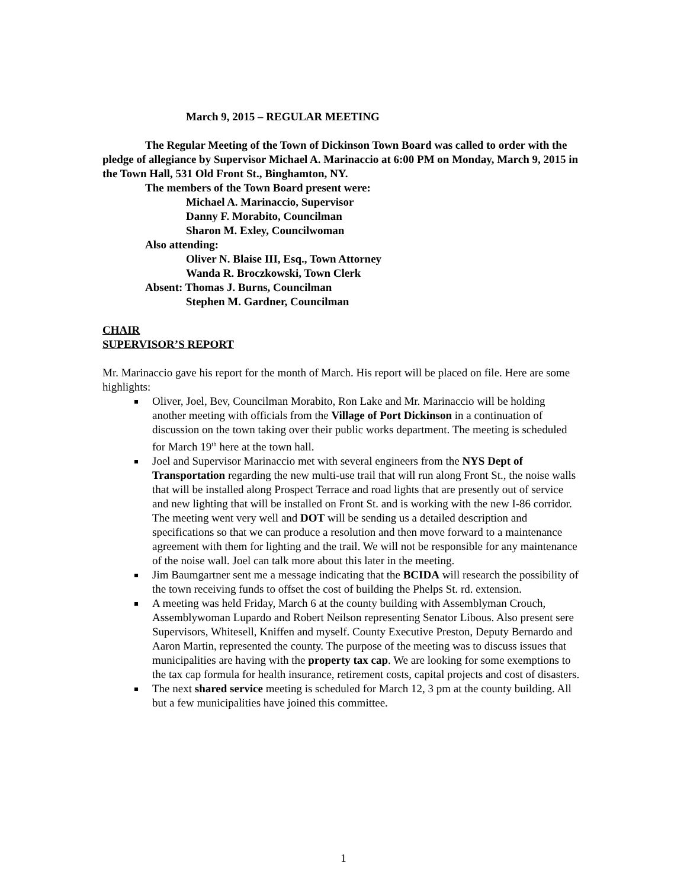March 9, 2015 – REGULAR MEETING
The Regular Meeting of the Town of Dickinson Town Board was called to order with the pledge of allegiance by Supervisor Michael A. Marinaccio at 6:00 PM on Monday, March 9, 2015 in the Town Hall, 531 Old Front St., Binghamton, NY.
The members of the Town Board present were:
Michael A. Marinaccio, Supervisor
Danny F. Morabito, Councilman
Sharon M. Exley, Councilwoman
Also attending:
Oliver N. Blaise III, Esq., Town Attorney
Wanda R. Broczkowski, Town Clerk
Absent: Thomas J. Burns, Councilman
Stephen M. Gardner, Councilman
CHAIR
SUPERVISOR’S REPORT
Mr. Marinaccio gave his report for the month of March. His report will be placed on file. Here are some highlights:
Oliver, Joel, Bev, Councilman Morabito, Ron Lake and Mr. Marinaccio will be holding another meeting with officials from the Village of Port Dickinson in a continuation of discussion on the town taking over their public works department. The meeting is scheduled for March 19<sup>th</sup> here at the town hall.
Joel and Supervisor Marinaccio met with several engineers from the NYS Dept of Transportation regarding the new multi-use trail that will run along Front St., the noise walls that will be installed along Prospect Terrace and road lights that are presently out of service and new lighting that will be installed on Front St. and is working with the new I-86 corridor. The meeting went very well and DOT will be sending us a detailed description and specifications so that we can produce a resolution and then move forward to a maintenance agreement with them for lighting and the trail. We will not be responsible for any maintenance of the noise wall. Joel can talk more about this later in the meeting.
Jim Baumgartner sent me a message indicating that the BCIDA will research the possibility of the town receiving funds to offset the cost of building the Phelps St. rd. extension.
A meeting was held Friday, March 6 at the county building with Assemblyman Crouch, Assemblywoman Lupardo and Robert Neilson representing Senator Libous. Also present sere Supervisors, Whitesell, Kniffen and myself. County Executive Preston, Deputy Bernardo and Aaron Martin, represented the county. The purpose of the meeting was to discuss issues that municipalities are having with the property tax cap. We are looking for some exemptions to the tax cap formula for health insurance, retirement costs, capital projects and cost of disasters.
The next shared service meeting is scheduled for March 12, 3 pm at the county building. All but a few municipalities have joined this committee.
1